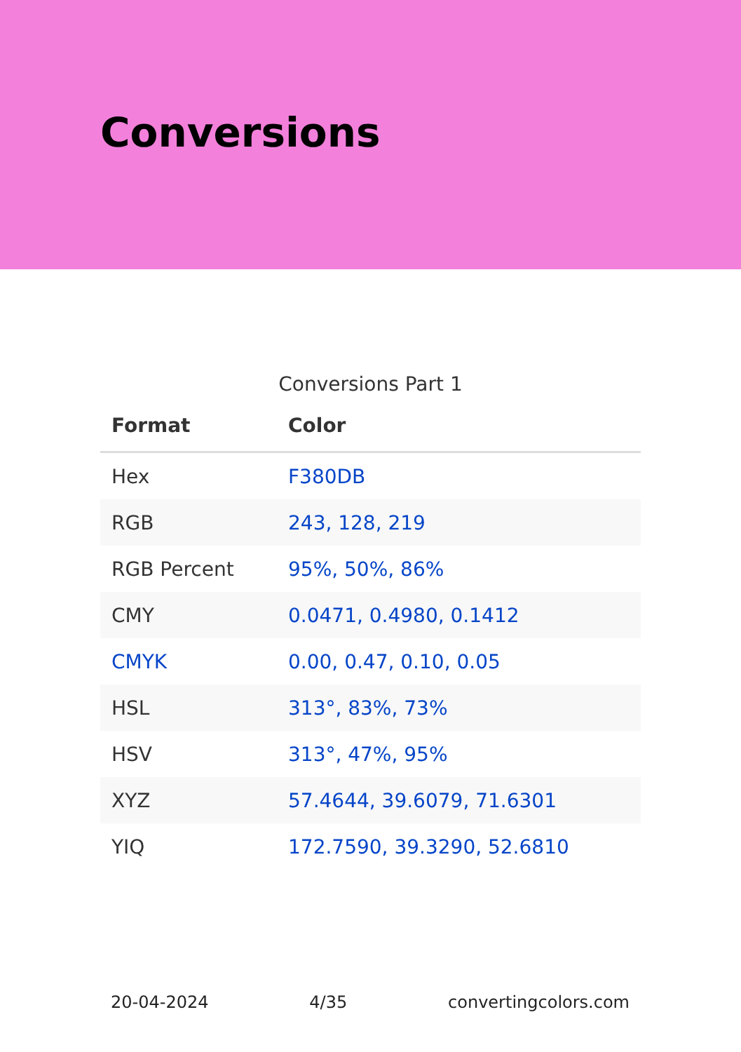Conversions
Conversions Part 1
| Format | Color |
| --- | --- |
| Hex | F380DB |
| RGB | 243, 128, 219 |
| RGB Percent | 95%, 50%, 86% |
| CMY | 0.0471, 0.4980, 0.1412 |
| CMYK | 0.00, 0.47, 0.10, 0.05 |
| HSL | 313°, 83%, 73% |
| HSV | 313°, 47%, 95% |
| XYZ | 57.4644, 39.6079, 71.6301 |
| YIQ | 172.7590, 39.3290, 52.6810 |
20-04-2024 4/35 convertingcolors.com